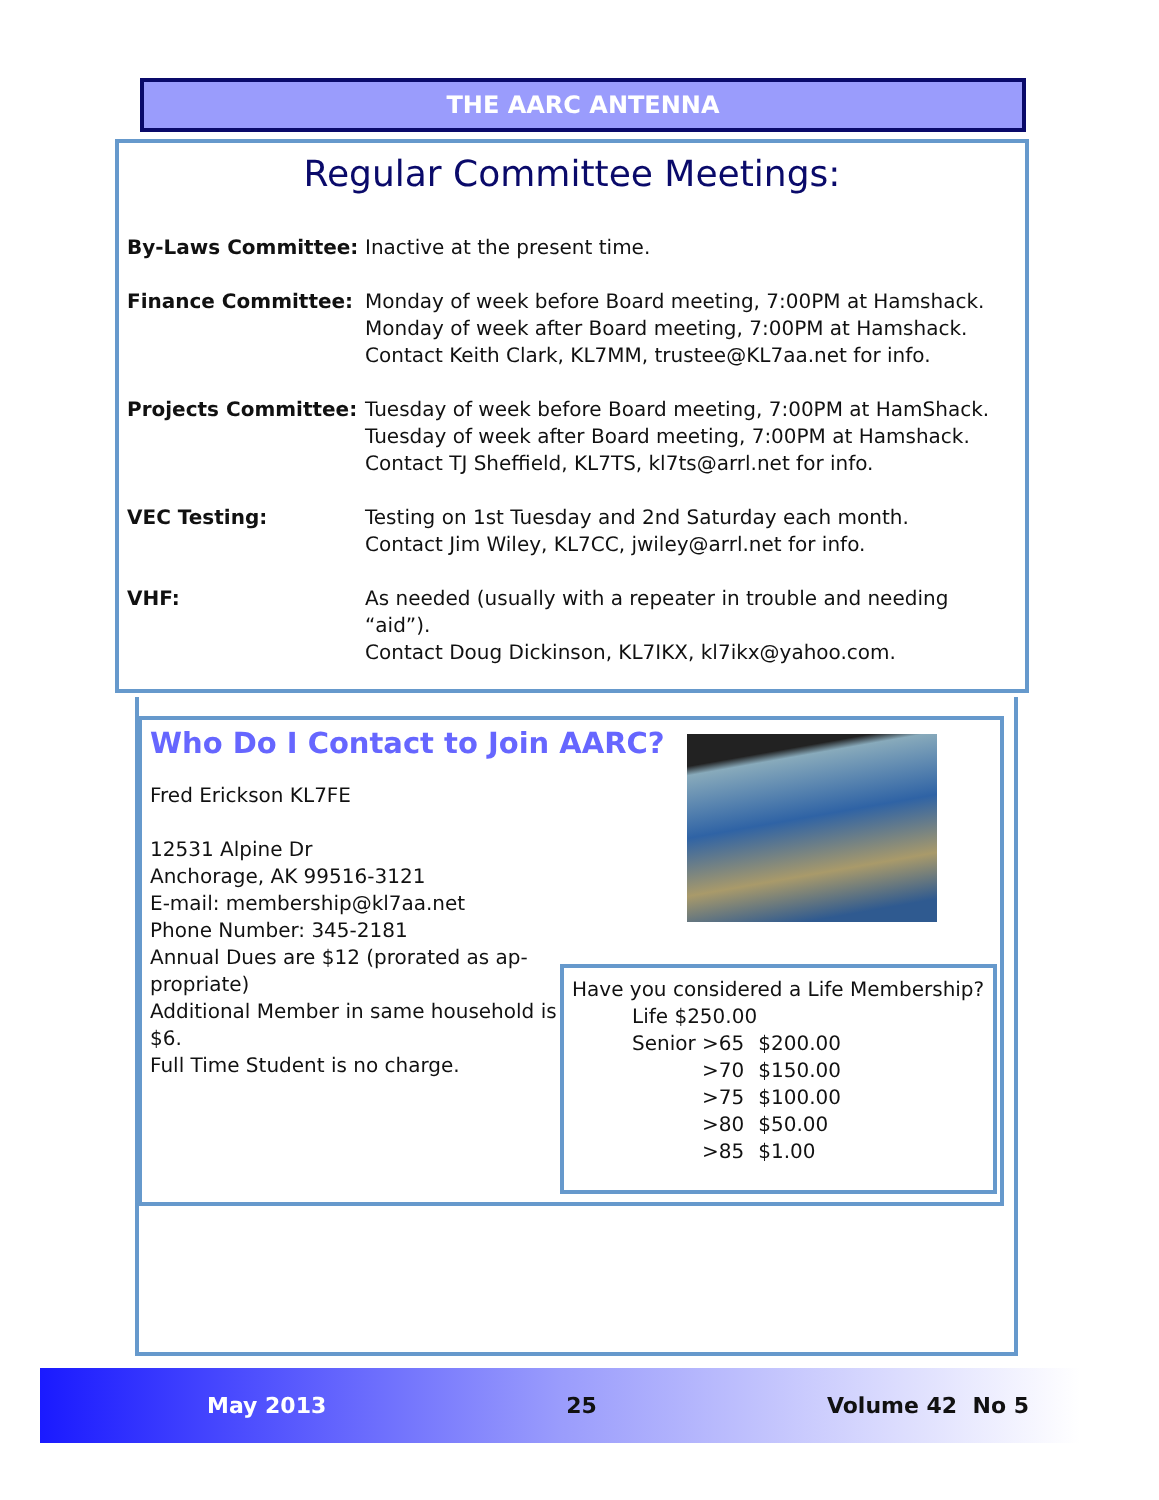THE AARC ANTENNA
Regular Committee Meetings:
By-Laws Committee: Inactive at the present time.
Finance Committee: Monday of week before Board meeting, 7:00PM at Hamshack.
Monday of week after Board meeting, 7:00PM at Hamshack.
Contact Keith Clark, KL7MM, trustee@KL7aa.net for info.
Projects Committee: Tuesday of week before Board meeting, 7:00PM at HamShack.
Tuesday of week after Board meeting, 7:00PM at Hamshack.
Contact TJ Sheffield, KL7TS, kl7ts@arrl.net for info.
VEC Testing: Testing on 1st Tuesday and 2nd Saturday each month.
Contact Jim Wiley, KL7CC, jwiley@arrl.net for info.
VHF: As needed (usually with a repeater in trouble and needing “aid”).
Contact Doug Dickinson, KL7IKX, kl7ikx@yahoo.com.
Who Do I Contact to Join AARC?
Fred Erickson KL7FE
12531 Alpine Dr
Anchorage, AK 99516-3121
E-mail: membership@kl7aa.net
Phone Number: 345-2181
Annual Dues are $12 (prorated as ap-propriate)
Additional Member in same household is $6.
Full Time Student is no charge.
Have you considered a Life Membership?
| Life $250.00 | |
| Senior >65 | $200.00 |
| >70 | $150.00 |
| >75 | $100.00 |
| >80 | $50.00 |
| >85 | $1.00 |
May 2013 25 Volume 42 No 5